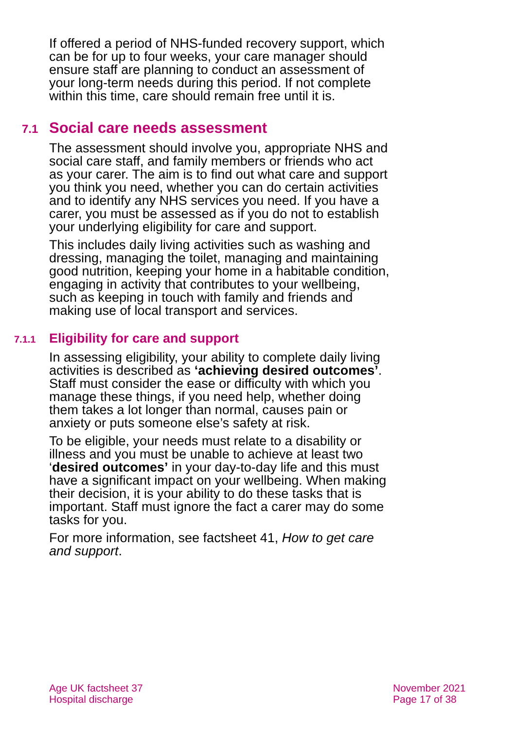If offered a period of NHS-funded recovery support, which can be for up to four weeks, your care manager should ensure staff are planning to conduct an assessment of your long-term needs during this period. If not complete within this time, care should remain free until it is.
7.1 Social care needs assessment
The assessment should involve you, appropriate NHS and social care staff, and family members or friends who act as your carer. The aim is to find out what care and support you think you need, whether you can do certain activities and to identify any NHS services you need. If you have a carer, you must be assessed as if you do not to establish your underlying eligibility for care and support.
This includes daily living activities such as washing and dressing, managing the toilet, managing and maintaining good nutrition, keeping your home in a habitable condition, engaging in activity that contributes to your wellbeing, such as keeping in touch with family and friends and making use of local transport and services.
7.1.1 Eligibility for care and support
In assessing eligibility, your ability to complete daily living activities is described as ‘achieving desired outcomes’. Staff must consider the ease or difficulty with which you manage these things, if you need help, whether doing them takes a lot longer than normal, causes pain or anxiety or puts someone else’s safety at risk.
To be eligible, your needs must relate to a disability or illness and you must be unable to achieve at least two ‘desired outcomes’ in your day-to-day life and this must have a significant impact on your wellbeing. When making their decision, it is your ability to do these tasks that is important. Staff must ignore the fact a carer may do some tasks for you.
For more information, see factsheet 41, How to get care and support.
Age UK factsheet 37
Hospital discharge
November 2021
Page 17 of 38